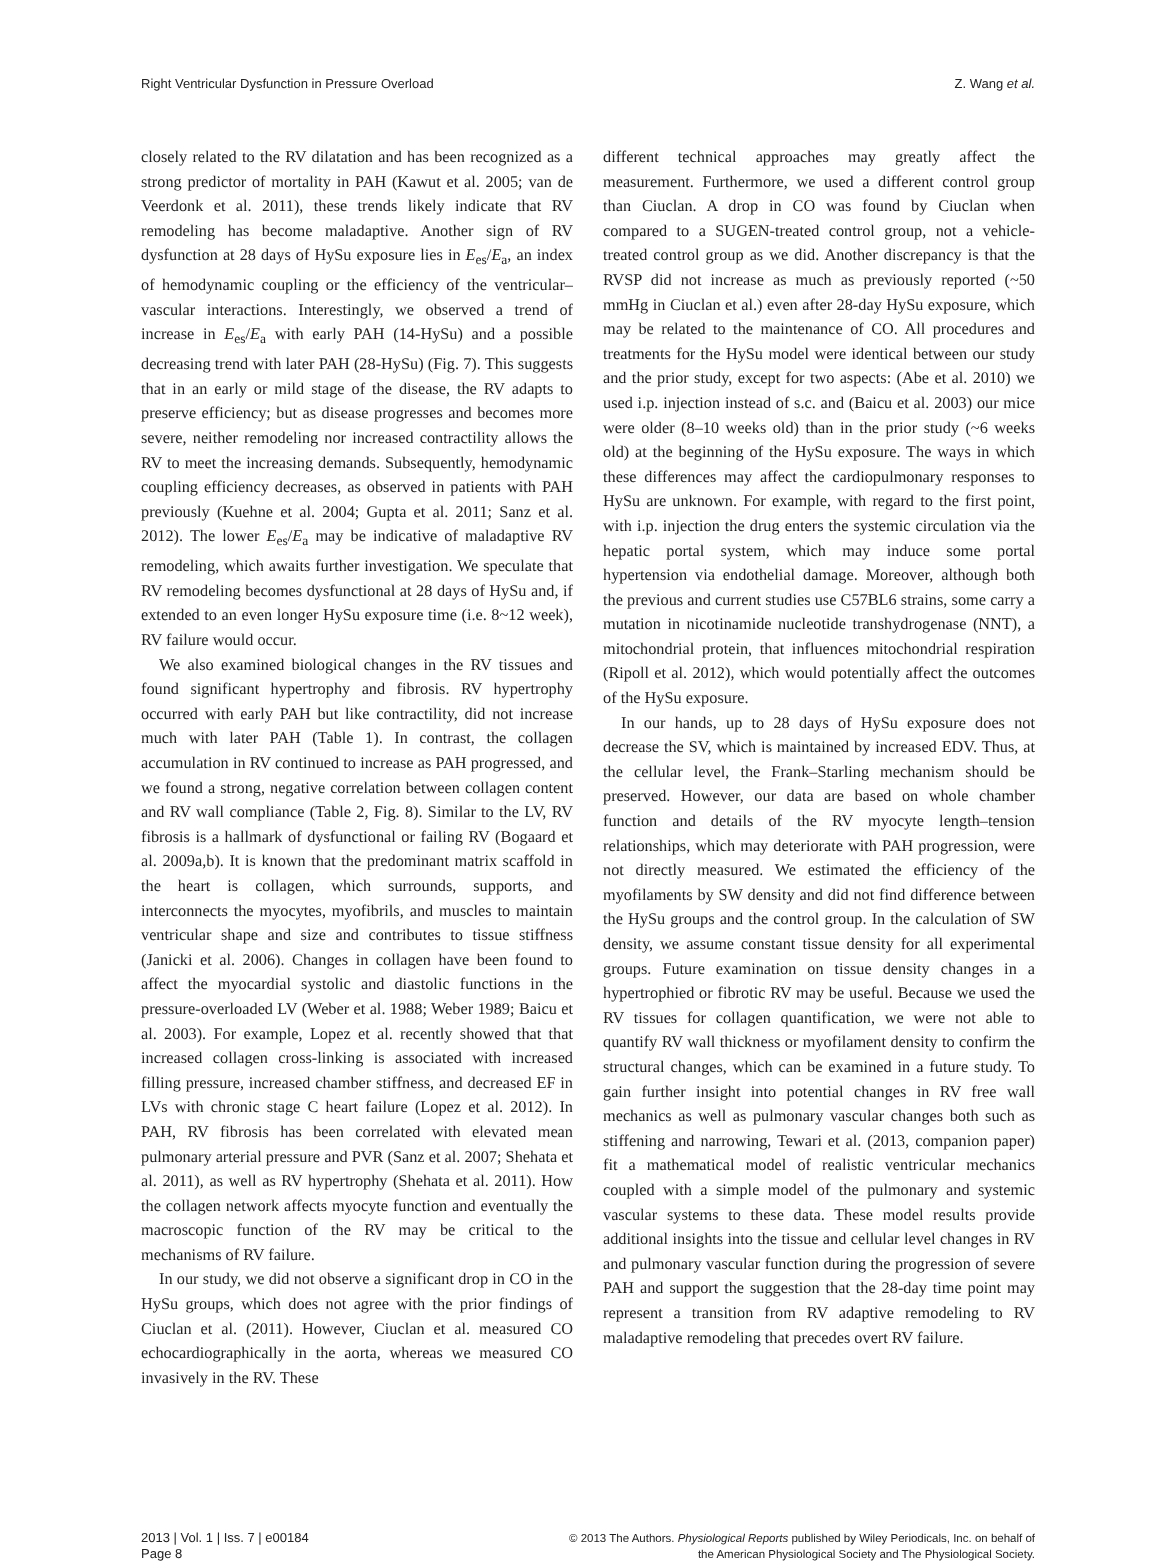Right Ventricular Dysfunction in Pressure Overload Z. Wang et al.
closely related to the RV dilatation and has been recognized as a strong predictor of mortality in PAH (Kawut et al. 2005; van de Veerdonk et al. 2011), these trends likely indicate that RV remodeling has become maladaptive. Another sign of RV dysfunction at 28 days of HySu exposure lies in E<sub>es</sub>/E<sub>a</sub>, an index of hemodynamic coupling or the efficiency of the ventricular–vascular interactions. Interestingly, we observed a trend of increase in E<sub>es</sub>/E<sub>a</sub> with early PAH (14-HySu) and a possible decreasing trend with later PAH (28-HySu) (Fig. 7). This suggests that in an early or mild stage of the disease, the RV adapts to preserve efficiency; but as disease progresses and becomes more severe, neither remodeling nor increased contractility allows the RV to meet the increasing demands. Subsequently, hemodynamic coupling efficiency decreases, as observed in patients with PAH previously (Kuehne et al. 2004; Gupta et al. 2011; Sanz et al. 2012). The lower E<sub>es</sub>/E<sub>a</sub> may be indicative of maladaptive RV remodeling, which awaits further investigation. We speculate that RV remodeling becomes dysfunctional at 28 days of HySu and, if extended to an even longer HySu exposure time (i.e. 8~12 week), RV failure would occur.
We also examined biological changes in the RV tissues and found significant hypertrophy and fibrosis. RV hypertrophy occurred with early PAH but like contractility, did not increase much with later PAH (Table 1). In contrast, the collagen accumulation in RV continued to increase as PAH progressed, and we found a strong, negative correlation between collagen content and RV wall compliance (Table 2, Fig. 8). Similar to the LV, RV fibrosis is a hallmark of dysfunctional or failing RV (Bogaard et al. 2009a,b). It is known that the predominant matrix scaffold in the heart is collagen, which surrounds, supports, and interconnects the myocytes, myofibrils, and muscles to maintain ventricular shape and size and contributes to tissue stiffness (Janicki et al. 2006). Changes in collagen have been found to affect the myocardial systolic and diastolic functions in the pressure-overloaded LV (Weber et al. 1988; Weber 1989; Baicu et al. 2003). For example, Lopez et al. recently showed that that increased collagen cross-linking is associated with increased filling pressure, increased chamber stiffness, and decreased EF in LVs with chronic stage C heart failure (Lopez et al. 2012). In PAH, RV fibrosis has been correlated with elevated mean pulmonary arterial pressure and PVR (Sanz et al. 2007; Shehata et al. 2011), as well as RV hypertrophy (Shehata et al. 2011). How the collagen network affects myocyte function and eventually the macroscopic function of the RV may be critical to the mechanisms of RV failure.
In our study, we did not observe a significant drop in CO in the HySu groups, which does not agree with the prior findings of Ciuclan et al. (2011). However, Ciuclan et al. measured CO echocardiographically in the aorta, whereas we measured CO invasively in the RV. These
different technical approaches may greatly affect the measurement. Furthermore, we used a different control group than Ciuclan. A drop in CO was found by Ciuclan when compared to a SUGEN-treated control group, not a vehicle-treated control group as we did. Another discrepancy is that the RVSP did not increase as much as previously reported (~50 mmHg in Ciuclan et al.) even after 28-day HySu exposure, which may be related to the maintenance of CO. All procedures and treatments for the HySu model were identical between our study and the prior study, except for two aspects: (Abe et al. 2010) we used i.p. injection instead of s.c. and (Baicu et al. 2003) our mice were older (8–10 weeks old) than in the prior study (~6 weeks old) at the beginning of the HySu exposure. The ways in which these differences may affect the cardiopulmonary responses to HySu are unknown. For example, with regard to the first point, with i.p. injection the drug enters the systemic circulation via the hepatic portal system, which may induce some portal hypertension via endothelial damage. Moreover, although both the previous and current studies use C57BL6 strains, some carry a mutation in nicotinamide nucleotide transhydrogenase (NNT), a mitochondrial protein, that influences mitochondrial respiration (Ripoll et al. 2012), which would potentially affect the outcomes of the HySu exposure.
In our hands, up to 28 days of HySu exposure does not decrease the SV, which is maintained by increased EDV. Thus, at the cellular level, the Frank–Starling mechanism should be preserved. However, our data are based on whole chamber function and details of the RV myocyte length–tension relationships, which may deteriorate with PAH progression, were not directly measured. We estimated the efficiency of the myofilaments by SW density and did not find difference between the HySu groups and the control group. In the calculation of SW density, we assume constant tissue density for all experimental groups. Future examination on tissue density changes in a hypertrophied or fibrotic RV may be useful. Because we used the RV tissues for collagen quantification, we were not able to quantify RV wall thickness or myofilament density to confirm the structural changes, which can be examined in a future study. To gain further insight into potential changes in RV free wall mechanics as well as pulmonary vascular changes both such as stiffening and narrowing, Tewari et al. (2013, companion paper) fit a mathematical model of realistic ventricular mechanics coupled with a simple model of the pulmonary and systemic vascular systems to these data. These model results provide additional insights into the tissue and cellular level changes in RV and pulmonary vascular function during the progression of severe PAH and support the suggestion that the 28-day time point may represent a transition from RV adaptive remodeling to RV maladaptive remodeling that precedes overt RV failure.
2013 | Vol. 1 | Iss. 7 | e00184
Page 8
© 2013 The Authors. Physiological Reports published by Wiley Periodicals, Inc. on behalf of
the American Physiological Society and The Physiological Society.